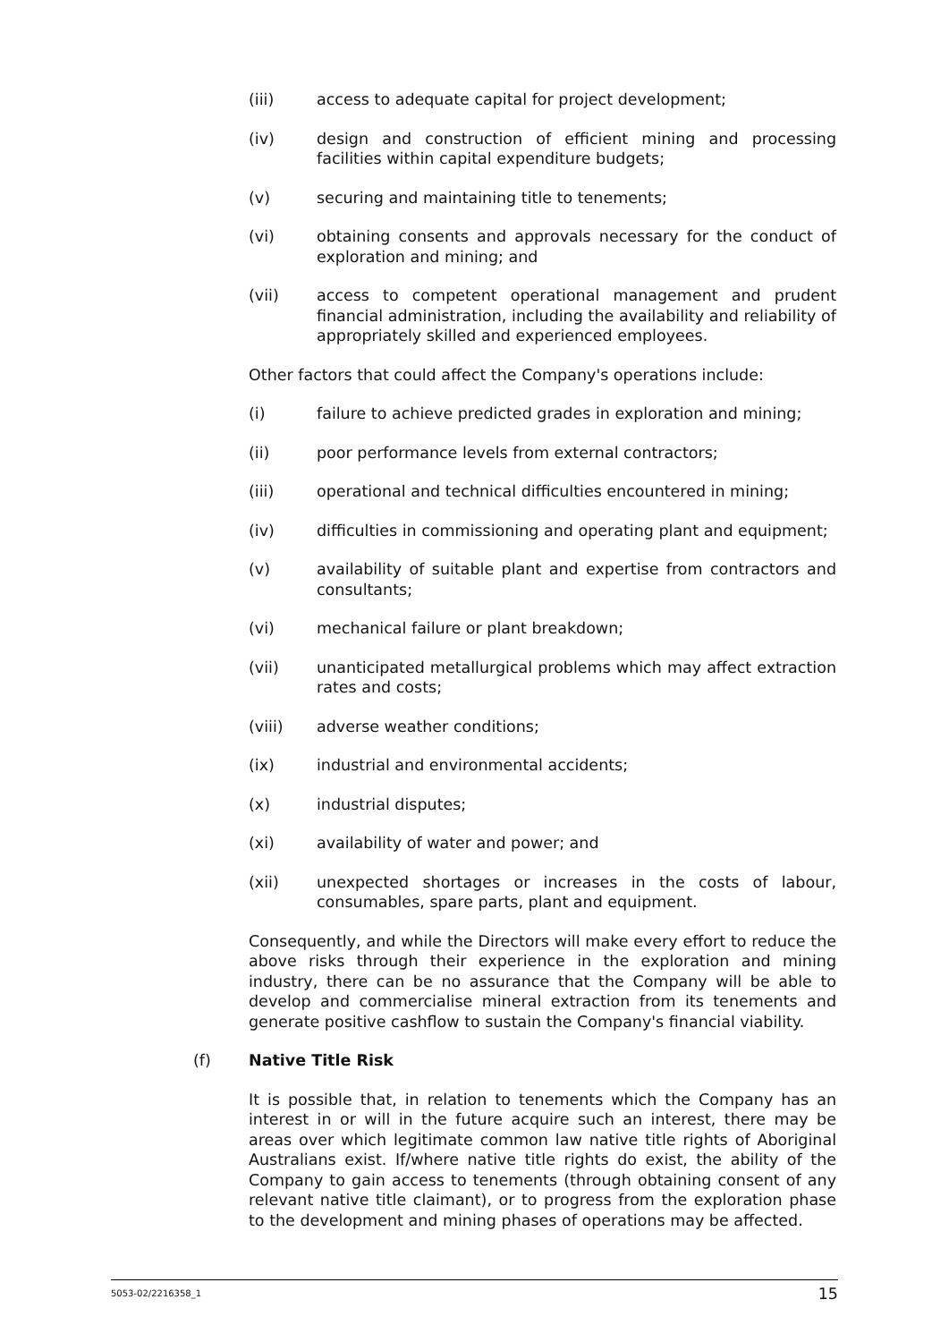(iii) access to adequate capital for project development;
(iv) design and construction of efficient mining and processing facilities within capital expenditure budgets;
(v) securing and maintaining title to tenements;
(vi) obtaining consents and approvals necessary for the conduct of exploration and mining; and
(vii) access to competent operational management and prudent financial administration, including the availability and reliability of appropriately skilled and experienced employees.
Other factors that could affect the Company's operations include:
(i) failure to achieve predicted grades in exploration and mining;
(ii) poor performance levels from external contractors;
(iii) operational and technical difficulties encountered in mining;
(iv) difficulties in commissioning and operating plant and equipment;
(v) availability of suitable plant and expertise from contractors and consultants;
(vi) mechanical failure or plant breakdown;
(vii) unanticipated metallurgical problems which may affect extraction rates and costs;
(viii) adverse weather conditions;
(ix) industrial and environmental accidents;
(x) industrial disputes;
(xi) availability of water and power; and
(xii) unexpected shortages or increases in the costs of labour, consumables, spare parts, plant and equipment.
Consequently, and while the Directors will make every effort to reduce the above risks through their experience in the exploration and mining industry, there can be no assurance that the Company will be able to develop and commercialise mineral extraction from its tenements and generate positive cashflow to sustain the Company's financial viability.
(f) Native Title Risk
It is possible that, in relation to tenements which the Company has an interest in or will in the future acquire such an interest, there may be areas over which legitimate common law native title rights of Aboriginal Australians exist. If/where native title rights do exist, the ability of the Company to gain access to tenements (through obtaining consent of any relevant native title claimant), or to progress from the exploration phase to the development and mining phases of operations may be affected.
5053-02/2216358_1 15